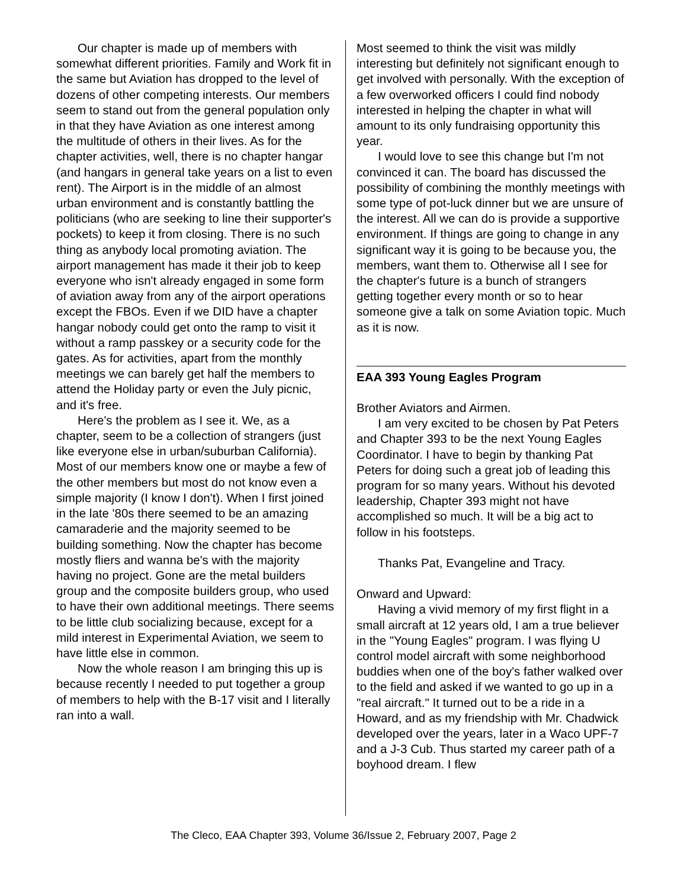Our chapter is made up of members with somewhat different priorities. Family and Work fit in the same but Aviation has dropped to the level of dozens of other competing interests. Our members seem to stand out from the general population only in that they have Aviation as one interest among the multitude of others in their lives. As for the chapter activities, well, there is no chapter hangar (and hangars in general take years on a list to even rent). The Airport is in the middle of an almost urban environment and is constantly battling the politicians (who are seeking to line their supporter's pockets) to keep it from closing. There is no such thing as anybody local promoting aviation. The airport management has made it their job to keep everyone who isn't already engaged in some form of aviation away from any of the airport operations except the FBOs. Even if we DID have a chapter hangar nobody could get onto the ramp to visit it without a ramp passkey or a security code for the gates. As for activities, apart from the monthly meetings we can barely get half the members to attend the Holiday party or even the July picnic, and it's free.
Here's the problem as I see it. We, as a chapter, seem to be a collection of strangers (just like everyone else in urban/suburban California). Most of our members know one or maybe a few of the other members but most do not know even a simple majority (I know I don't). When I first joined in the late '80s there seemed to be an amazing camaraderie and the majority seemed to be building something. Now the chapter has become mostly fliers and wanna be's with the majority having no project. Gone are the metal builders group and the composite builders group, who used to have their own additional meetings. There seems to be little club socializing because, except for a mild interest in Experimental Aviation, we seem to have little else in common.
Now the whole reason I am bringing this up is because recently I needed to put together a group of members to help with the B-17 visit and I literally ran into a wall.
Most seemed to think the visit was mildly interesting but definitely not significant enough to get involved with personally. With the exception of a few overworked officers I could find nobody interested in helping the chapter in what will amount to its only fundraising opportunity this year.
I would love to see this change but I'm not convinced it can. The board has discussed the possibility of combining the monthly meetings with some type of pot-luck dinner but we are unsure of the interest. All we can do is provide a supportive environment. If things are going to change in any significant way it is going to be because you, the members, want them to. Otherwise all I see for the chapter's future is a bunch of strangers getting together every month or so to hear someone give a talk on some Aviation topic. Much as it is now.
EAA 393 Young Eagles Program
Brother Aviators and Airmen.
I am very excited to be chosen by Pat Peters and Chapter 393 to be the next Young Eagles Coordinator. I have to begin by thanking Pat Peters for doing such a great job of leading this program for so many years. Without his devoted leadership, Chapter 393 might not have accomplished so much. It will be a big act to follow in his footsteps.
Thanks Pat, Evangeline and Tracy.
Onward and Upward:
Having a vivid memory of my first flight in a small aircraft at 12 years old, I am a true believer in the "Young Eagles" program. I was flying U control model aircraft with some neighborhood buddies when one of the boy's father walked over to the field and asked if we wanted to go up in a "real aircraft." It turned out to be a ride in a Howard, and as my friendship with Mr. Chadwick developed over the years, later in a Waco UPF-7 and a J-3 Cub. Thus started my career path of a boyhood dream. I flew
The Cleco, EAA Chapter 393, Volume 36/Issue 2, February 2007, Page 2